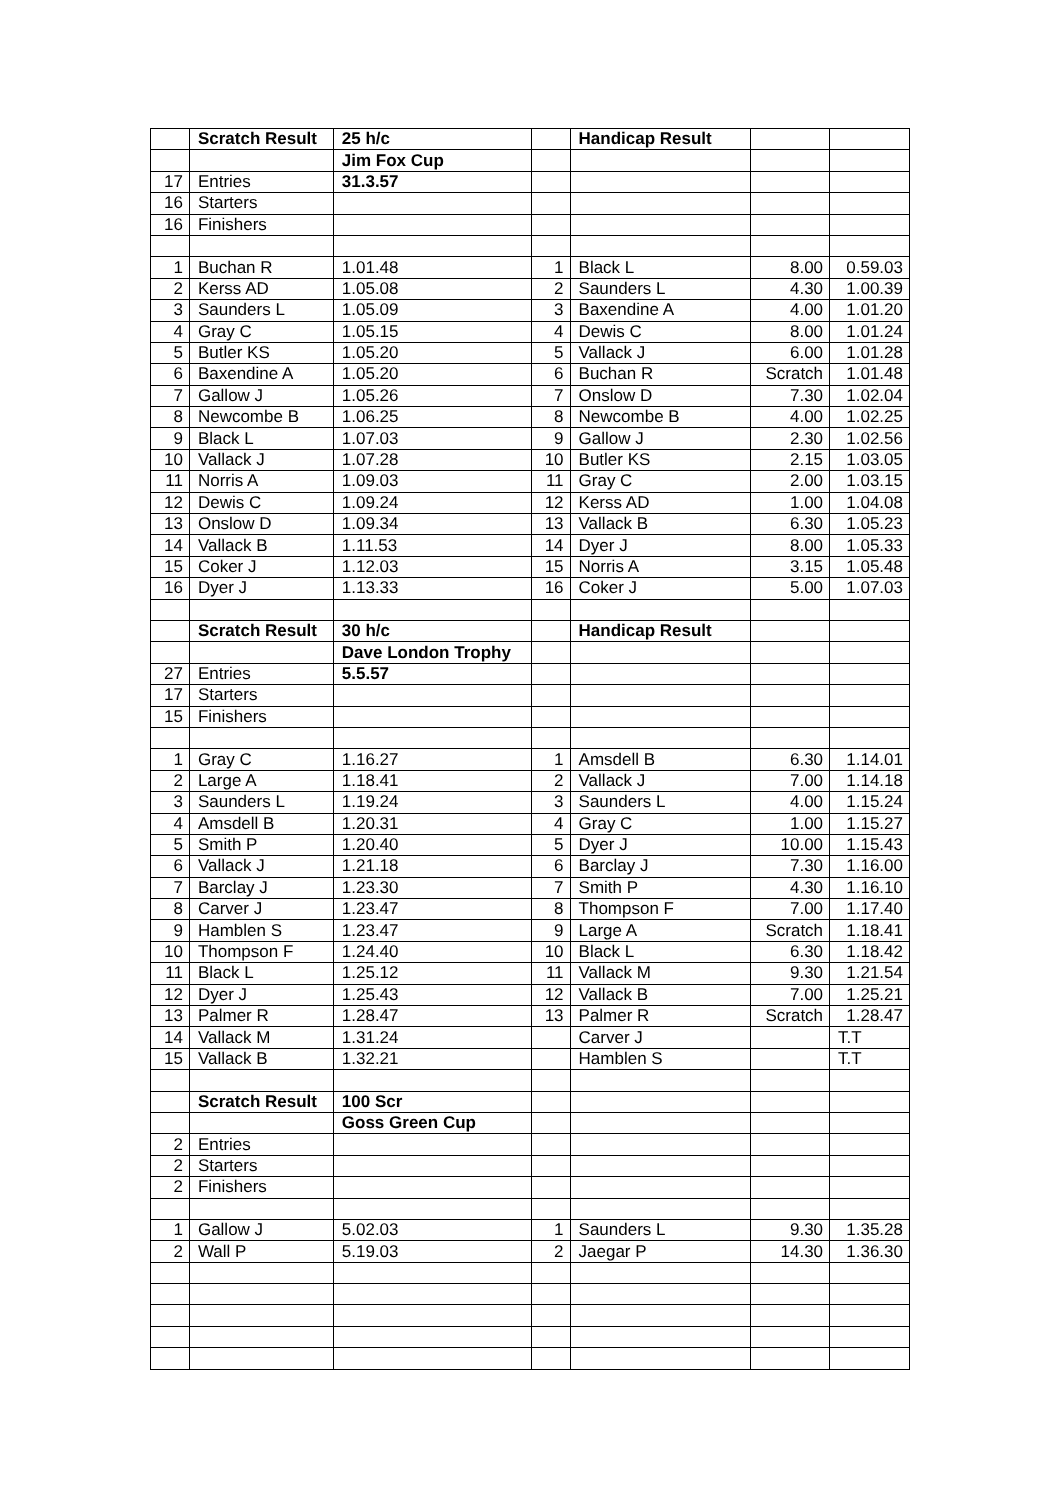| | Scratch Result | 25 h/c | | Handicap Result | | |
| | | Jim Fox Cup | | | | |
| 17 | Entries | 31.3.57 | | | | |
| 16 | Starters | | | | | |
| 16 | Finishers | | | | | |
| 1 | Buchan R | 1.01.48 | 1 | Black L | 8.00 | 0.59.03 |
| 2 | Kerss AD | 1.05.08 | 2 | Saunders L | 4.30 | 1.00.39 |
| 3 | Saunders L | 1.05.09 | 3 | Baxendine A | 4.00 | 1.01.20 |
| 4 | Gray C | 1.05.15 | 4 | Dewis C | 8.00 | 1.01.24 |
| 5 | Butler KS | 1.05.20 | 5 | Vallack J | 6.00 | 1.01.28 |
| 6 | Baxendine A | 1.05.20 | 6 | Buchan R | Scratch | 1.01.48 |
| 7 | Gallow J | 1.05.26 | 7 | Onslow D | 7.30 | 1.02.04 |
| 8 | Newcombe B | 1.06.25 | 8 | Newcombe B | 4.00 | 1.02.25 |
| 9 | Black L | 1.07.03 | 9 | Gallow J | 2.30 | 1.02.56 |
| 10 | Vallack J | 1.07.28 | 10 | Butler KS | 2.15 | 1.03.05 |
| 11 | Norris A | 1.09.03 | 11 | Gray C | 2.00 | 1.03.15 |
| 12 | Dewis C | 1.09.24 | 12 | Kerss AD | 1.00 | 1.04.08 |
| 13 | Onslow D | 1.09.34 | 13 | Vallack B | 6.30 | 1.05.23 |
| 14 | Vallack B | 1.11.53 | 14 | Dyer J | 8.00 | 1.05.33 |
| 15 | Coker J | 1.12.03 | 15 | Norris A | 3.15 | 1.05.48 |
| 16 | Dyer J | 1.13.33 | 16 | Coker J | 5.00 | 1.07.03 |
| | Scratch Result | 30 h/c | | Handicap Result | | |
| | | Dave London Trophy | | | | |
| 27 | Entries | 5.5.57 | | | | |
| 17 | Starters | | | | | |
| 15 | Finishers | | | | | |
| 1 | Gray C | 1.16.27 | 1 | Amsdell B | 6.30 | 1.14.01 |
| 2 | Large A | 1.18.41 | 2 | Vallack J | 7.00 | 1.14.18 |
| 3 | Saunders L | 1.19.24 | 3 | Saunders L | 4.00 | 1.15.24 |
| 4 | Amsdell B | 1.20.31 | 4 | Gray C | 1.00 | 1.15.27 |
| 5 | Smith P | 1.20.40 | 5 | Dyer J | 10.00 | 1.15.43 |
| 6 | Vallack J | 1.21.18 | 6 | Barclay J | 7.30 | 1.16.00 |
| 7 | Barclay J | 1.23.30 | 7 | Smith P | 4.30 | 1.16.10 |
| 8 | Carver J | 1.23.47 | 8 | Thompson F | 7.00 | 1.17.40 |
| 9 | Hamblen S | 1.23.47 | 9 | Large A | Scratch | 1.18.41 |
| 10 | Thompson F | 1.24.40 | 10 | Black L | 6.30 | 1.18.42 |
| 11 | Black L | 1.25.12 | 11 | Vallack M | 9.30 | 1.21.54 |
| 12 | Dyer J | 1.25.43 | 12 | Vallack B | 7.00 | 1.25.21 |
| 13 | Palmer R | 1.28.47 | 13 | Palmer R | Scratch | 1.28.47 |
| 14 | Vallack M | 1.31.24 | | Carver J | | T.T |
| 15 | Vallack B | 1.32.21 | | Hamblen S | | T.T |
| | Scratch Result | 100 Scr | | | | |
| | | Goss Green Cup | | | | |
| 2 | Entries | | | | | |
| 2 | Starters | | | | | |
| 2 | Finishers | | | | | |
| 1 | Gallow J | 5.02.03 | 1 | Saunders L | 9.30 | 1.35.28 |
| 2 | Wall P | 5.19.03 | 2 | Jaegar P | 14.30 | 1.36.30 |